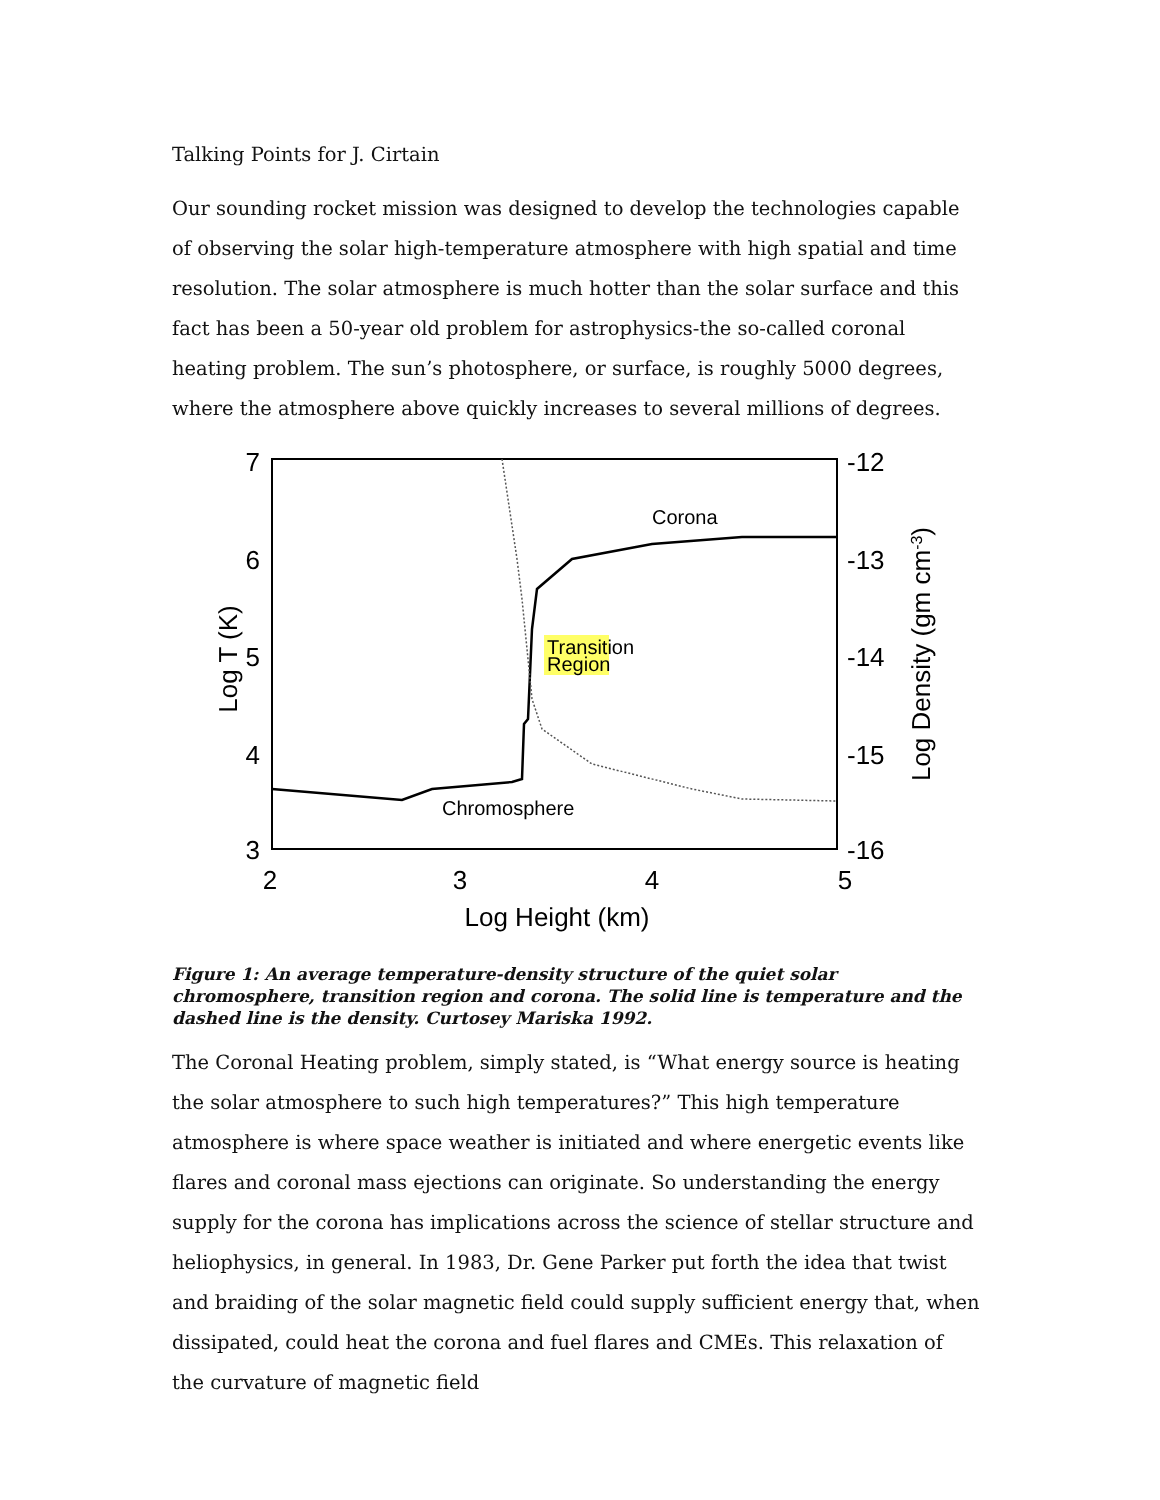Talking Points for J. Cirtain
Our sounding rocket mission was designed to develop the technologies capable of observing the solar high-temperature atmosphere with high spatial and time resolution. The solar atmosphere is much hotter than the solar surface and this fact has been a 50-year old problem for astrophysics-the so-called coronal heating problem. The sun’s photosphere, or surface, is roughly 5000 degrees, where the atmosphere above quickly increases to several millions of degrees.
7
6
5
4
3
-12
-13
-14
-15
-16
2
3
4
5
Log Height (km)
Log T (K)
Log Density (gm cm-3)
Corona
Transition
Region
Chromosphere
Figure 1: An average temperature-density structure of the quiet solar chromosphere, transition region and corona. The solid line is temperature and the dashed line is the density. Curtosey Mariska 1992.
The Coronal Heating problem, simply stated, is “What energy source is heating the solar atmosphere to such high temperatures?” This high temperature atmosphere is where space weather is initiated and where energetic events like flares and coronal mass ejections can originate. So understanding the energy supply for the corona has implications across the science of stellar structure and heliophysics, in general. In 1983, Dr. Gene Parker put forth the idea that twist and braiding of the solar magnetic field could supply sufficient energy that, when dissipated, could heat the corona and fuel flares and CMEs. This relaxation of the curvature of magnetic field